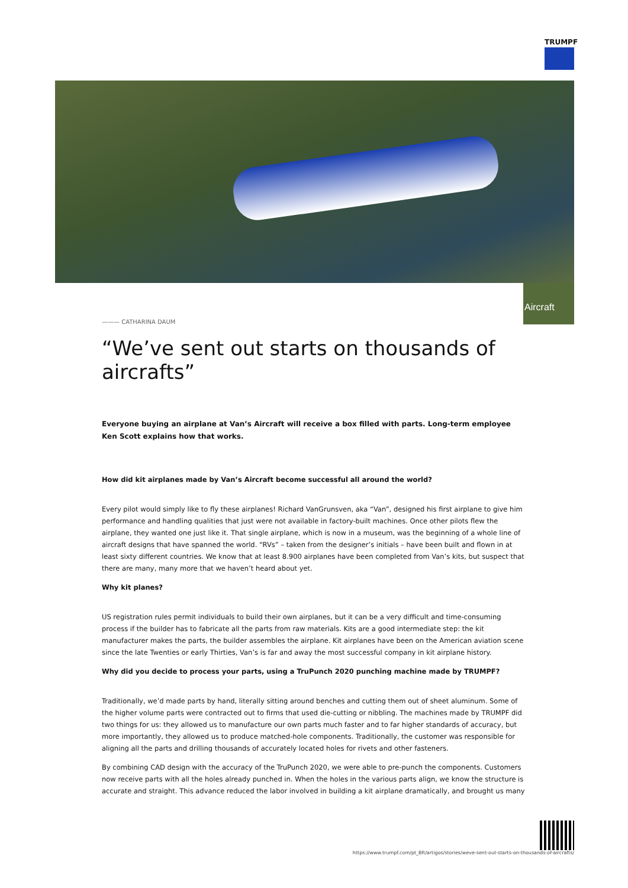TRUMPF
Aircraft
——— CATHARINA DAUM
“We’ve sent out starts on thousands of aircrafts”
Everyone buying an airplane at Van’s Aircraft will receive a box filled with parts. Long-term employee Ken Scott explains how that works.
How did kit airplanes made by Van’s Aircraft become successful all around the world?
Every pilot would simply like to fly these airplanes! Richard VanGrunsven, aka “Van”, designed his first airplane to give him performance and handling qualities that just were not available in factory-built machines. Once other pilots flew the airplane, they wanted one just like it. That single airplane, which is now in a museum, was the beginning of a whole line of aircraft designs that have spanned the world. “RVs” – taken from the designer’s initials – have been built and flown in at least sixty different countries. We know that at least 8.900 airplanes have been completed from Van’s kits, but suspect that there are many, many more that we haven’t heard about yet.
Why kit planes?
US registration rules permit individuals to build their own airplanes, but it can be a very difficult and time-consuming process if the builder has to fabricate all the parts from raw materials. Kits are a good intermediate step: the kit manufacturer makes the parts, the builder assembles the airplane. Kit airplanes have been on the American aviation scene since the late Twenties or early Thirties, Van’s is far and away the most successful company in kit airplane history.
Why did you decide to process your parts, using a TruPunch 2020 punching machine made by TRUMPF?
Traditionally, we’d made parts by hand, literally sitting around benches and cutting them out of sheet aluminum. Some of the higher volume parts were contracted out to firms that used die-cutting or nibbling. The machines made by TRUMPF did two things for us: they allowed us to manufacture our own parts much faster and to far higher standards of accuracy, but more importantly, they allowed us to produce matched-hole components. Traditionally, the customer was responsible for aligning all the parts and drilling thousands of accurately located holes for rivets and other fasteners.
By combining CAD design with the accuracy of the TruPunch 2020, we were able to pre-punch the components. Customers now receive parts with all the holes already punched in. When the holes in the various parts align, we know the structure is accurate and straight. This advance reduced the labor involved in building a kit airplane dramatically, and brought us many
https://www.trumpf.com/pt_BR/artigos/stories/weve-sent-out-starts-on-thousands-of-aircrafts/